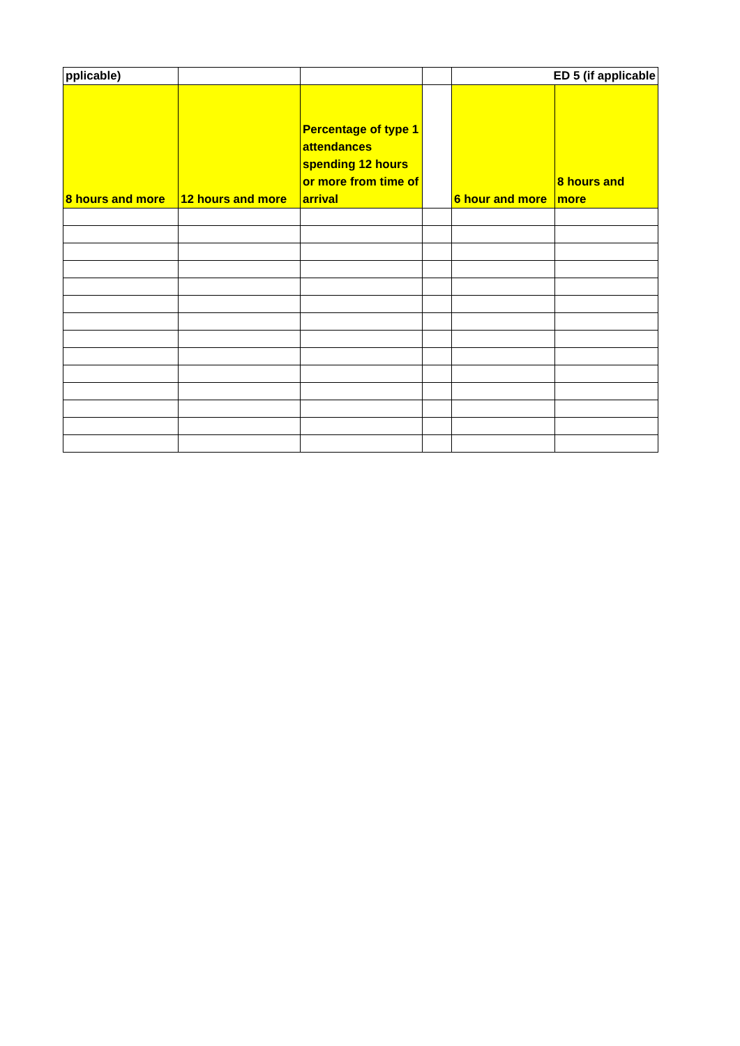| pplicable) | | | | ED 5 (if applicable | |
| --- | --- | --- | --- | --- | --- |
| 8 hours and more | 12 hours and more | Percentage of type 1 attendances spending 12 hours or more from time of arrival | | 6 hour and more | 8 hours and more |